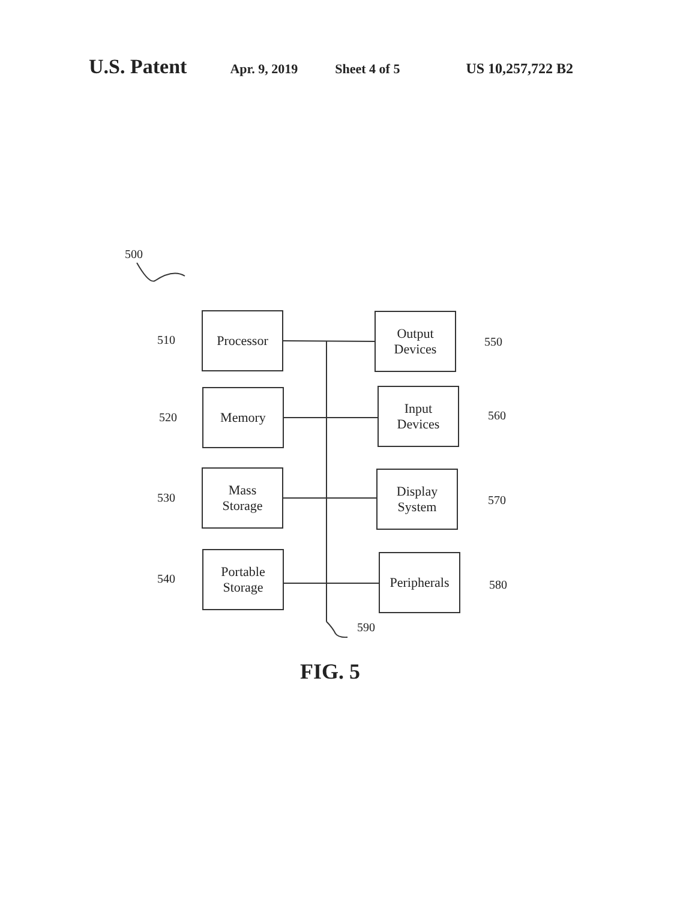U.S. Patent Apr. 9, 2019 Sheet 4 of 5 US 10,257,722 B2
500
Processor
Memory
Mass
Storage
Portable
Storage
Output
Devices
Input
Devices
Display
System
Peripherals
510
520
530
540
550
560
570
580
590
FIG. 5